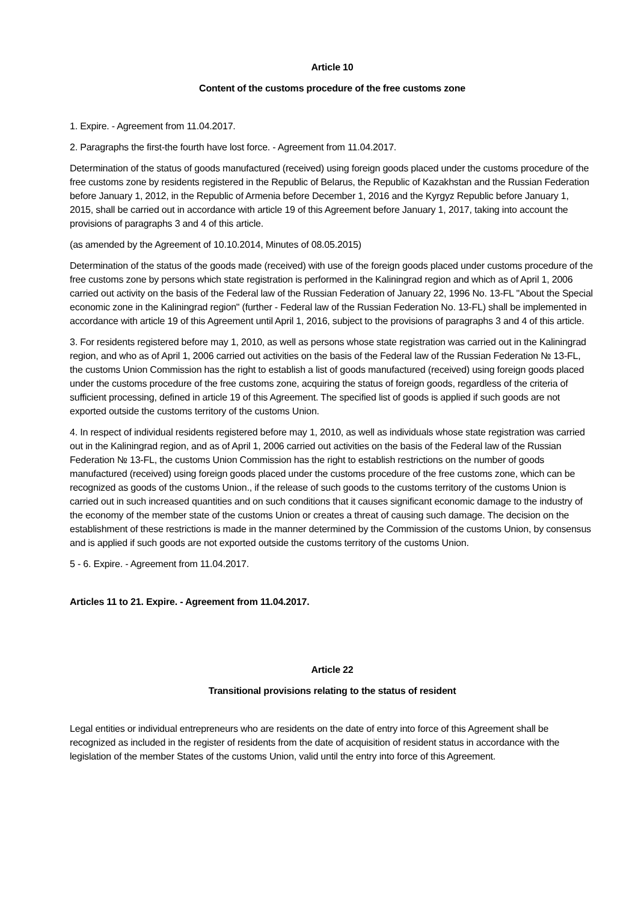Article 10
Content of the customs procedure of the free customs zone
1. Expire. - Agreement from 11.04.2017.
2. Paragraphs the first-the fourth have lost force. - Agreement from 11.04.2017.
Determination of the status of goods manufactured (received) using foreign goods placed under the customs procedure of the free customs zone by residents registered in the Republic of Belarus, the Republic of Kazakhstan and the Russian Federation before January 1, 2012, in the Republic of Armenia before December 1, 2016 and the Kyrgyz Republic before January 1, 2015, shall be carried out in accordance with article 19 of this Agreement before January 1, 2017, taking into account the provisions of paragraphs 3 and 4 of this article.
(as amended by the Agreement of 10.10.2014, Minutes of 08.05.2015)
Determination of the status of the goods made (received) with use of the foreign goods placed under customs procedure of the free customs zone by persons which state registration is performed in the Kaliningrad region and which as of April 1, 2006 carried out activity on the basis of the Federal law of the Russian Federation of January 22, 1996 No. 13-FL "About the Special economic zone in the Kaliningrad region" (further - Federal law of the Russian Federation No. 13-FL) shall be implemented in accordance with article 19 of this Agreement until April 1, 2016, subject to the provisions of paragraphs 3 and 4 of this article.
3. For residents registered before may 1, 2010, as well as persons whose state registration was carried out in the Kaliningrad region, and who as of April 1, 2006 carried out activities on the basis of the Federal law of the Russian Federation № 13-FL, the customs Union Commission has the right to establish a list of goods manufactured (received) using foreign goods placed under the customs procedure of the free customs zone, acquiring the status of foreign goods, regardless of the criteria of sufficient processing, defined in article 19 of this Agreement. The specified list of goods is applied if such goods are not exported outside the customs territory of the customs Union.
4. In respect of individual residents registered before may 1, 2010, as well as individuals whose state registration was carried out in the Kaliningrad region, and as of April 1, 2006 carried out activities on the basis of the Federal law of the Russian Federation № 13-FL, the customs Union Commission has the right to establish restrictions on the number of goods manufactured (received) using foreign goods placed under the customs procedure of the free customs zone, which can be recognized as goods of the customs Union., if the release of such goods to the customs territory of the customs Union is carried out in such increased quantities and on such conditions that it causes significant economic damage to the industry of the economy of the member state of the customs Union or creates a threat of causing such damage. The decision on the establishment of these restrictions is made in the manner determined by the Commission of the customs Union, by consensus and is applied if such goods are not exported outside the customs territory of the customs Union.
5 - 6. Expire. - Agreement from 11.04.2017.
Articles 11 to 21. Expire. - Agreement from 11.04.2017.
Article 22
Transitional provisions relating to the status of resident
Legal entities or individual entrepreneurs who are residents on the date of entry into force of this Agreement shall be recognized as included in the register of residents from the date of acquisition of resident status in accordance with the legislation of the member States of the customs Union, valid until the entry into force of this Agreement.